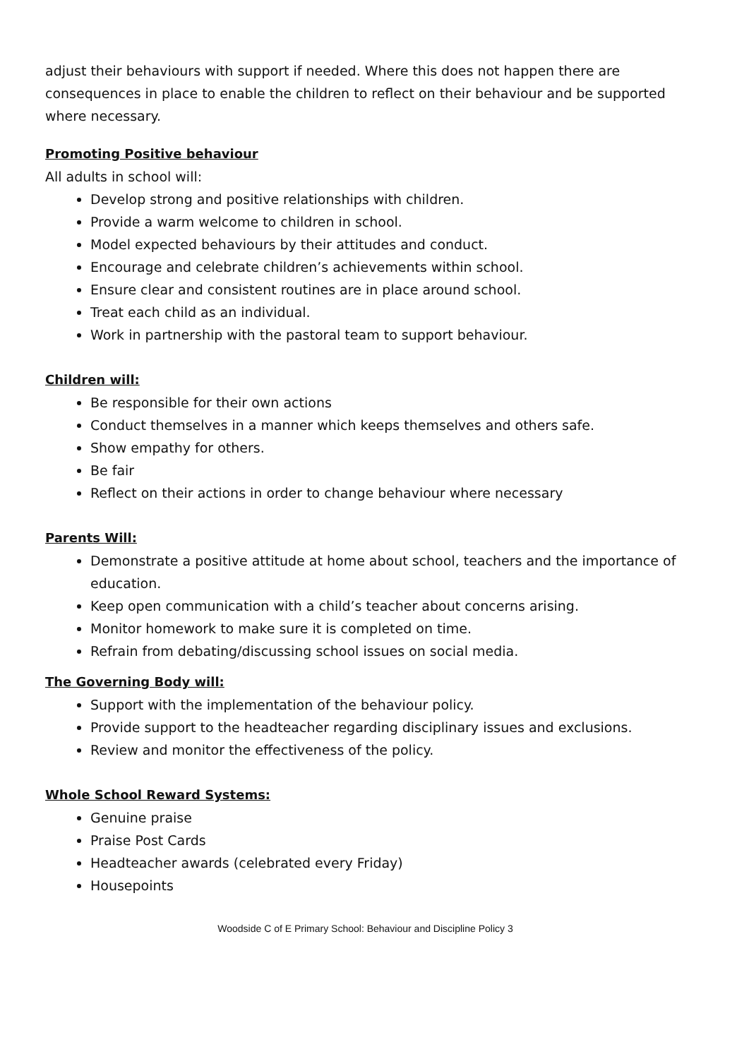adjust their behaviours with support if needed. Where this does not happen there are consequences in place to enable the children to reflect on their behaviour and be supported where necessary.
Promoting Positive behaviour
All adults in school will:
Develop strong and positive relationships with children.
Provide a warm welcome to children in school.
Model expected behaviours by their attitudes and conduct.
Encourage and celebrate children’s achievements within school.
Ensure clear and consistent routines are in place around school.
Treat each child as an individual.
Work in partnership with the pastoral team to support behaviour.
Children will:
Be responsible for their own actions
Conduct themselves in a manner which keeps themselves and others safe.
Show empathy for others.
Be fair
Reflect on their actions in order to change behaviour where necessary
Parents Will:
Demonstrate a positive attitude at home about school, teachers and the importance of education.
Keep open communication with a child’s teacher about concerns arising.
Monitor homework to make sure it is completed on time.
Refrain from debating/discussing school issues on social media.
The Governing Body will:
Support with the implementation of the behaviour policy.
Provide support to the headteacher regarding disciplinary issues and exclusions.
Review and monitor the effectiveness of the policy.
Whole School Reward Systems:
Genuine praise
Praise Post Cards
Headteacher awards (celebrated every Friday)
Housepoints
Woodside C of E Primary School: Behaviour and Discipline Policy 3